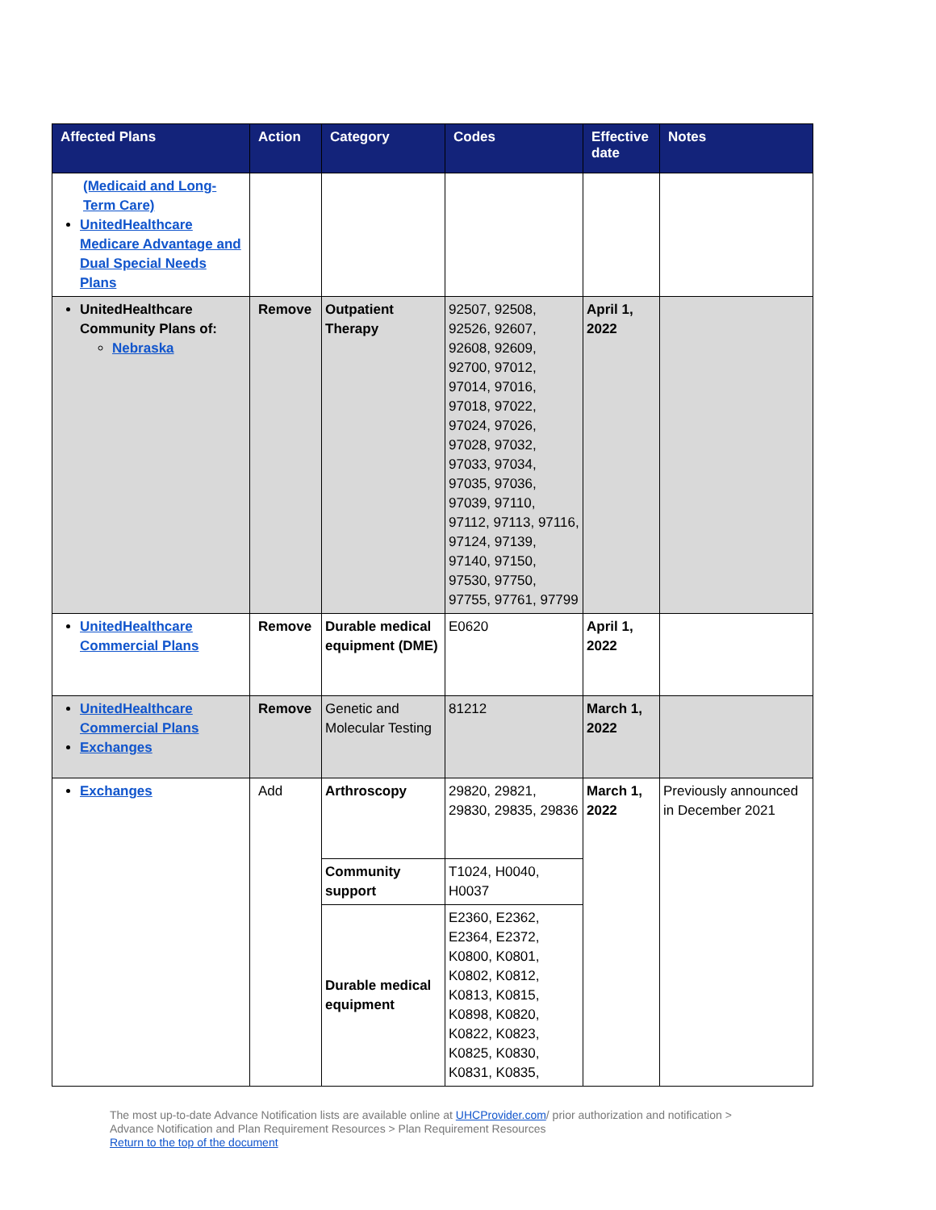| Affected Plans | Action | Category | Codes | Effective date | Notes |
| --- | --- | --- | --- | --- | --- |
| (Medicaid and Long-Term Care) UnitedHealthcare Medicare Advantage and Dual Special Needs Plans | | | | | |
| UnitedHealthcare Community Plans of: Nebraska | Remove | Outpatient Therapy | 92507, 92508, 92526, 92607, 92608, 92609, 92700, 97012, 97014, 97016, 97018, 97022, 97024, 97026, 97028, 97032, 97033, 97034, 97035, 97036, 97039, 97110, 97112, 97113, 97116, 97124, 97139, 97140, 97150, 97530, 97750, 97755, 97761, 97799 | April 1, 2022 | |
| UnitedHealthcare Commercial Plans | Remove | Durable medical equipment (DME) | E0620 | April 1, 2022 | |
| UnitedHealthcare Commercial Plans Exchanges | Remove | Genetic and Molecular Testing | 81212 | March 1, 2022 | |
| Exchanges | Add | Arthroscopy | 29820, 29821, 29830, 29835, 29836 | March 1, 2022 | Previously announced in December 2021 |
| | | Community support | T1024, H0040, H0037 | | |
| | | Durable medical equipment | E2360, E2362, E2364, E2372, K0800, K0801, K0802, K0812, K0813, K0815, K0898, K0820, K0822, K0823, K0825, K0830, K0831, K0835, | | |
The most up-to-date Advance Notification lists are available online at UHCProvider.com/ prior authorization and notification >
Advance Notification and Plan Requirement Resources > Plan Requirement Resources
Return to the top of the document